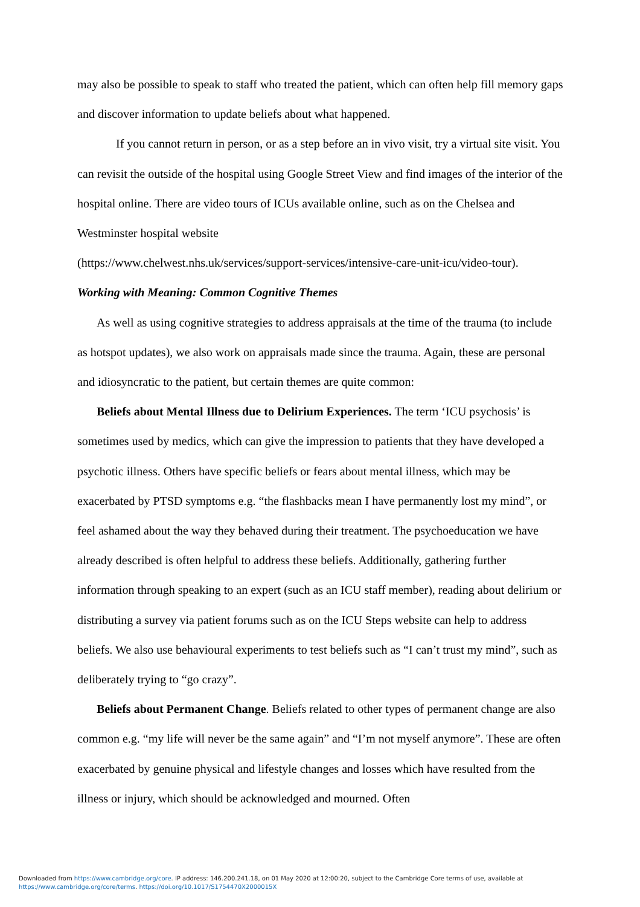may also be possible to speak to staff who treated the patient, which can often help fill memory gaps and discover information to update beliefs about what happened.
If you cannot return in person, or as a step before an in vivo visit, try a virtual site visit. You can revisit the outside of the hospital using Google Street View and find images of the interior of the hospital online. There are video tours of ICUs available online, such as on the Chelsea and Westminster hospital website
(https://www.chelwest.nhs.uk/services/support-services/intensive-care-unit-icu/video-tour).
Working with Meaning: Common Cognitive Themes
As well as using cognitive strategies to address appraisals at the time of the trauma (to include as hotspot updates), we also work on appraisals made since the trauma. Again, these are personal and idiosyncratic to the patient, but certain themes are quite common:
Beliefs about Mental Illness due to Delirium Experiences. The term ‘ICU psychosis’ is sometimes used by medics, which can give the impression to patients that they have developed a psychotic illness. Others have specific beliefs or fears about mental illness, which may be exacerbated by PTSD symptoms e.g. “the flashbacks mean I have permanently lost my mind”, or feel ashamed about the way they behaved during their treatment. The psychoeducation we have already described is often helpful to address these beliefs. Additionally, gathering further information through speaking to an expert (such as an ICU staff member), reading about delirium or distributing a survey via patient forums such as on the ICU Steps website can help to address beliefs. We also use behavioural experiments to test beliefs such as “I can’t trust my mind”, such as deliberately trying to “go crazy”.
Beliefs about Permanent Change. Beliefs related to other types of permanent change are also common e.g. “my life will never be the same again” and “I’m not myself anymore”. These are often exacerbated by genuine physical and lifestyle changes and losses which have resulted from the illness or injury, which should be acknowledged and mourned. Often
Downloaded from https://www.cambridge.org/core. IP address: 146.200.241.18, on 01 May 2020 at 12:00:20, subject to the Cambridge Core terms of use, available at
https://www.cambridge.org/core/terms. https://doi.org/10.1017/S1754470X2000015X